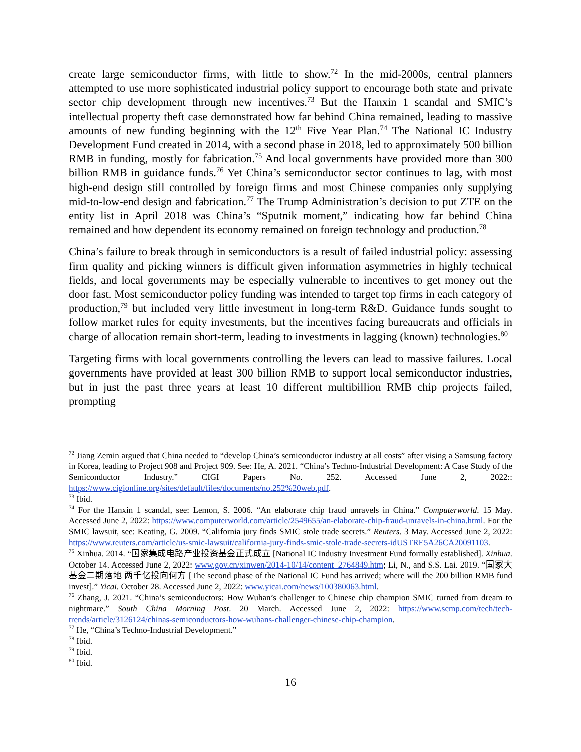create large semiconductor firms, with little to show.<sup>72</sup> In the mid-2000s, central planners attempted to use more sophisticated industrial policy support to encourage both state and private sector chip development through new incentives.<sup>73</sup> But the Hanxin 1 scandal and SMIC’s intellectual property theft case demonstrated how far behind China remained, leading to massive amounts of new funding beginning with the 12<sup>th</sup> Five Year Plan.<sup>74</sup> The National IC Industry Development Fund created in 2014, with a second phase in 2018, led to approximately 500 billion RMB in funding, mostly for fabrication.<sup>75</sup> And local governments have provided more than 300 billion RMB in guidance funds.<sup>76</sup> Yet China’s semiconductor sector continues to lag, with most high-end design still controlled by foreign firms and most Chinese companies only supplying mid-to-low-end design and fabrication.<sup>77</sup> The Trump Administration’s decision to put ZTE on the entity list in April 2018 was China’s “Sputnik moment,” indicating how far behind China remained and how dependent its economy remained on foreign technology and production.<sup>78</sup>
China’s failure to break through in semiconductors is a result of failed industrial policy: assessing firm quality and picking winners is difficult given information asymmetries in highly technical fields, and local governments may be especially vulnerable to incentives to get money out the door fast. Most semiconductor policy funding was intended to target top firms in each category of production,<sup>79</sup> but included very little investment in long-term R&D. Guidance funds sought to follow market rules for equity investments, but the incentives facing bureaucrats and officials in charge of allocation remain short-term, leading to investments in lagging (known) technologies.<sup>80</sup>
Targeting firms with local governments controlling the levers can lead to massive failures. Local governments have provided at least 300 billion RMB to support local semiconductor industries, but in just the past three years at least 10 different multibillion RMB chip projects failed, prompting
<sup>72</sup> Jiang Zemin argued that China needed to “develop China’s semiconductor industry at all costs” after vising a Samsung factory in Korea, leading to Project 908 and Project 909. See: He, A. 2021. “China’s Techno-Industrial Development: A Case Study of the Semiconductor Industry.” CIGI Papers No. 252. Accessed June 2, 2022:: https://www.cigionline.org/sites/default/files/documents/no.252%20web.pdf.
<sup>73</sup> Ibid.
<sup>74</sup> For the Hanxin 1 scandal, see: Lemon, S. 2006. “An elaborate chip fraud unravels in China.” Computerworld. 15 May. Accessed June 2, 2022: https://www.computerworld.com/article/2549655/an-elaborate-chip-fraud-unravels-in-china.html. For the SMIC lawsuit, see: Keating, G. 2009. “California jury finds SMIC stole trade secrets.” Reuters. 3 May. Accessed June 2, 2022: https://www.reuters.com/article/us-smic-lawsuit/california-jury-finds-smic-stole-trade-secrets-idUSTRE5A26CA20091103.
<sup>75</sup> Xinhua. 2014. “国家集成电路产业投资基金正式成立 [National IC Industry Investment Fund formally established]. Xinhua. October 14. Accessed June 2, 2022: www.gov.cn/xinwen/2014-10/14/content_2764849.htm; Li, N., and S.S. Lai. 2019. “国家大基金二期落地 两千亿投向何方 [The second phase of the National IC Fund has arrived; where will the 200 billion RMB fund invest].” Yicai. October 28. Accessed June 2, 2022: www.yicai.com/news/100380063.html.
<sup>76</sup> Zhang, J. 2021. “China’s semiconductors: How Wuhan’s challenger to Chinese chip champion SMIC turned from dream to nightmare.” South China Morning Post. 20 March. Accessed June 2, 2022: https://www.scmp.com/tech/tech-trends/article/3126124/chinas-semiconductors-how-wuhans-challenger-chinese-chip-champion.
<sup>77</sup> He, “China’s Techno-Industrial Development.”
<sup>78</sup> Ibid.
<sup>79</sup> Ibid.
<sup>80</sup> Ibid.
16